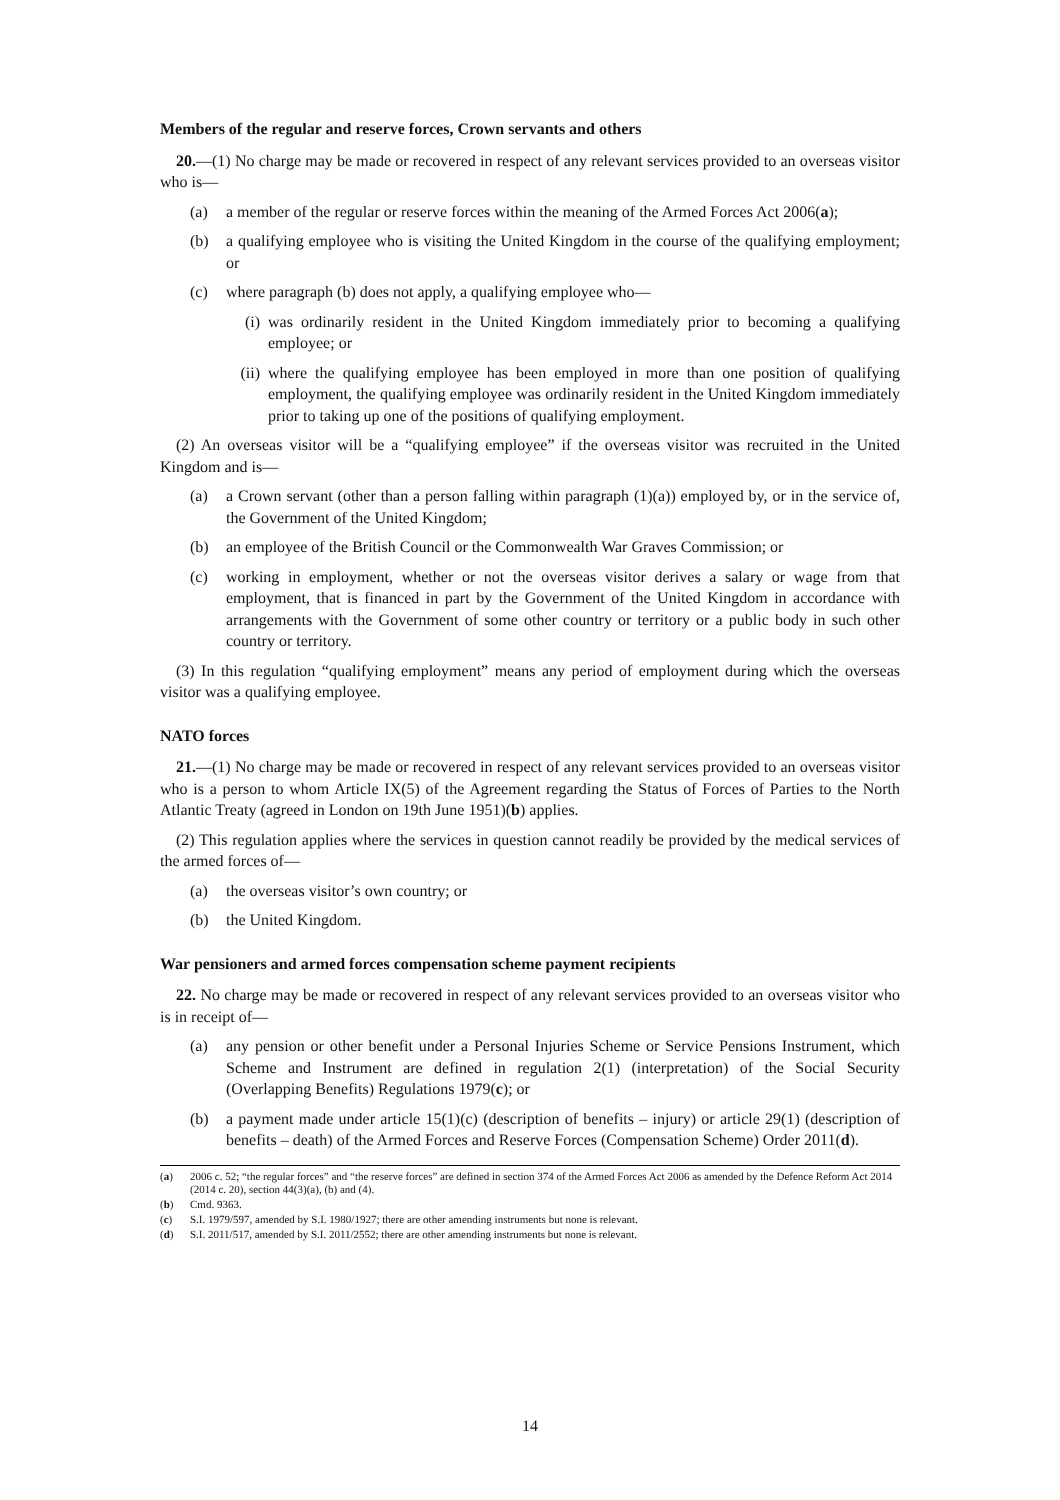Members of the regular and reserve forces, Crown servants and others
20.—(1) No charge may be made or recovered in respect of any relevant services provided to an overseas visitor who is—
(a) a member of the regular or reserve forces within the meaning of the Armed Forces Act 2006(a);
(b) a qualifying employee who is visiting the United Kingdom in the course of the qualifying employment; or
(c) where paragraph (b) does not apply, a qualifying employee who—
(i) was ordinarily resident in the United Kingdom immediately prior to becoming a qualifying employee; or
(ii) where the qualifying employee has been employed in more than one position of qualifying employment, the qualifying employee was ordinarily resident in the United Kingdom immediately prior to taking up one of the positions of qualifying employment.
(2) An overseas visitor will be a “qualifying employee” if the overseas visitor was recruited in the United Kingdom and is—
(a) a Crown servant (other than a person falling within paragraph (1)(a)) employed by, or in the service of, the Government of the United Kingdom;
(b) an employee of the British Council or the Commonwealth War Graves Commission; or
(c) working in employment, whether or not the overseas visitor derives a salary or wage from that employment, that is financed in part by the Government of the United Kingdom in accordance with arrangements with the Government of some other country or territory or a public body in such other country or territory.
(3) In this regulation “qualifying employment” means any period of employment during which the overseas visitor was a qualifying employee.
NATO forces
21.—(1) No charge may be made or recovered in respect of any relevant services provided to an overseas visitor who is a person to whom Article IX(5) of the Agreement regarding the Status of Forces of Parties to the North Atlantic Treaty (agreed in London on 19th June 1951)(b) applies.
(2) This regulation applies where the services in question cannot readily be provided by the medical services of the armed forces of—
(a) the overseas visitor’s own country; or
(b) the United Kingdom.
War pensioners and armed forces compensation scheme payment recipients
22. No charge may be made or recovered in respect of any relevant services provided to an overseas visitor who is in receipt of—
(a) any pension or other benefit under a Personal Injuries Scheme or Service Pensions Instrument, which Scheme and Instrument are defined in regulation 2(1) (interpretation) of the Social Security (Overlapping Benefits) Regulations 1979(c); or
(b) a payment made under article 15(1)(c) (description of benefits – injury) or article 29(1) (description of benefits – death) of the Armed Forces and Reserve Forces (Compensation Scheme) Order 2011(d).
(a) 2006 c. 52; “the regular forces” and “the reserve forces” are defined in section 374 of the Armed Forces Act 2006 as amended by the Defence Reform Act 2014 (2014 c. 20), section 44(3)(a), (b) and (4).
(b) Cmd. 9363.
(c) S.I. 1979/597, amended by S.I. 1980/1927; there are other amending instruments but none is relevant.
(d) S.I. 2011/517, amended by S.I. 2011/2552; there are other amending instruments but none is relevant.
14